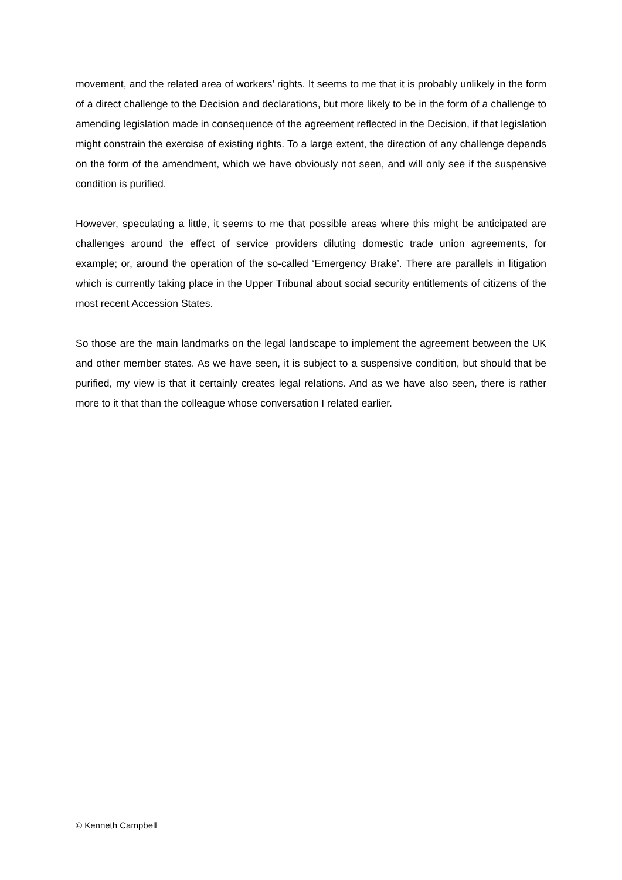movement, and the related area of workers’ rights. It seems to me that it is probably unlikely in the form of a direct challenge to the Decision and declarations, but more likely to be in the form of a challenge to amending legislation made in consequence of the agreement reflected in the Decision, if that legislation might constrain the exercise of existing rights. To a large extent, the direction of any challenge depends on the form of the amendment, which we have obviously not seen, and will only see if the suspensive condition is purified.
However, speculating a little, it seems to me that possible areas where this might be anticipated are challenges around the effect of service providers diluting domestic trade union agreements, for example; or, around the operation of the so-called ‘Emergency Brake’. There are parallels in litigation which is currently taking place in the Upper Tribunal about social security entitlements of citizens of the most recent Accession States.
So those are the main landmarks on the legal landscape to implement the agreement between the UK and other member states. As we have seen, it is subject to a suspensive condition, but should that be purified, my view is that it certainly creates legal relations. And as we have also seen, there is rather more to it that than the colleague whose conversation I related earlier.
© Kenneth Campbell